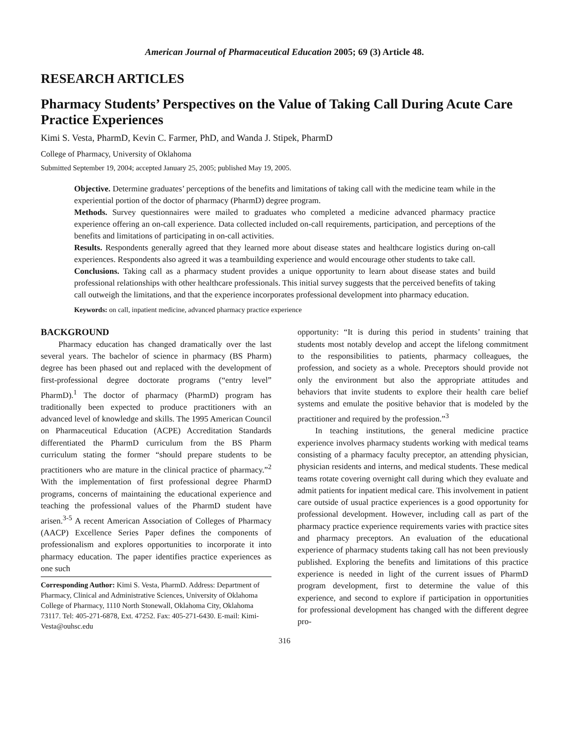American Journal of Pharmaceutical Education 2005; 69 (3) Article 48.
RESEARCH ARTICLES
Pharmacy Students’ Perspectives on the Value of Taking Call During Acute Care Practice Experiences
Kimi S. Vesta, PharmD, Kevin C. Farmer, PhD, and Wanda J. Stipek, PharmD
College of Pharmacy, University of Oklahoma
Submitted September 19, 2004; accepted January 25, 2005; published May 19, 2005.
Objective. Determine graduates’ perceptions of the benefits and limitations of taking call with the medicine team while in the experiential portion of the doctor of pharmacy (PharmD) degree program.
Methods. Survey questionnaires were mailed to graduates who completed a medicine advanced pharmacy practice experience offering an on-call experience. Data collected included on-call requirements, participation, and perceptions of the benefits and limitations of participating in on-call activities.
Results. Respondents generally agreed that they learned more about disease states and healthcare logistics during on-call experiences. Respondents also agreed it was a teambuilding experience and would encourage other students to take call.
Conclusions. Taking call as a pharmacy student provides a unique opportunity to learn about disease states and build professional relationships with other healthcare professionals. This initial survey suggests that the perceived benefits of taking call outweigh the limitations, and that the experience incorporates professional development into pharmacy education.
Keywords: on call, inpatient medicine, advanced pharmacy practice experience
BACKGROUND
Pharmacy education has changed dramatically over the last several years. The bachelor of science in pharmacy (BS Pharm) degree has been phased out and replaced with the development of first-professional degree doctorate programs (“entry level” PharmD).<sup>1</sup> The doctor of pharmacy (PharmD) program has traditionally been expected to produce practitioners with an advanced level of knowledge and skills. The 1995 American Council on Pharmaceutical Education (ACPE) Accreditation Standards differentiated the PharmD curriculum from the BS Pharm curriculum stating the former “should prepare students to be practitioners who are mature in the clinical practice of pharmacy.”<sup>2</sup> With the implementation of first professional degree PharmD programs, concerns of maintaining the educational experience and teaching the professional values of the PharmD student have arisen.<sup>3-5</sup> A recent American Association of Colleges of Pharmacy (AACP) Excellence Series Paper defines the components of professionalism and explores opportunities to incorporate it into pharmacy education. The paper identifies practice experiences as one such
Corresponding Author: Kimi S. Vesta, PharmD. Address: Department of Pharmacy, Clinical and Administrative Sciences, University of Oklahoma College of Pharmacy, 1110 North Stonewall, Oklahoma City, Oklahoma 73117. Tel: 405-271-6878, Ext. 47252. Fax: 405-271-6430. E-mail: Kimi-Vesta@ouhsc.edu
opportunity: “It is during this period in students’ training that students most notably develop and accept the lifelong commitment to the responsibilities to patients, pharmacy colleagues, the profession, and society as a whole. Preceptors should provide not only the environment but also the appropriate attitudes and behaviors that invite students to explore their health care belief systems and emulate the positive behavior that is modeled by the practitioner and required by the profession.”<sup>3</sup>
In teaching institutions, the general medicine practice experience involves pharmacy students working with medical teams consisting of a pharmacy faculty preceptor, an attending physician, physician residents and interns, and medical students. These medical teams rotate covering overnight call during which they evaluate and admit patients for inpatient medical care. This involvement in patient care outside of usual practice experiences is a good opportunity for professional development. However, including call as part of the pharmacy practice experience requirements varies with practice sites and pharmacy preceptors. An evaluation of the educational experience of pharmacy students taking call has not been previously published. Exploring the benefits and limitations of this practice experience is needed in light of the current issues of PharmD program development, first to determine the value of this experience, and second to explore if participation in opportunities for professional development has changed with the different degree pro-
316